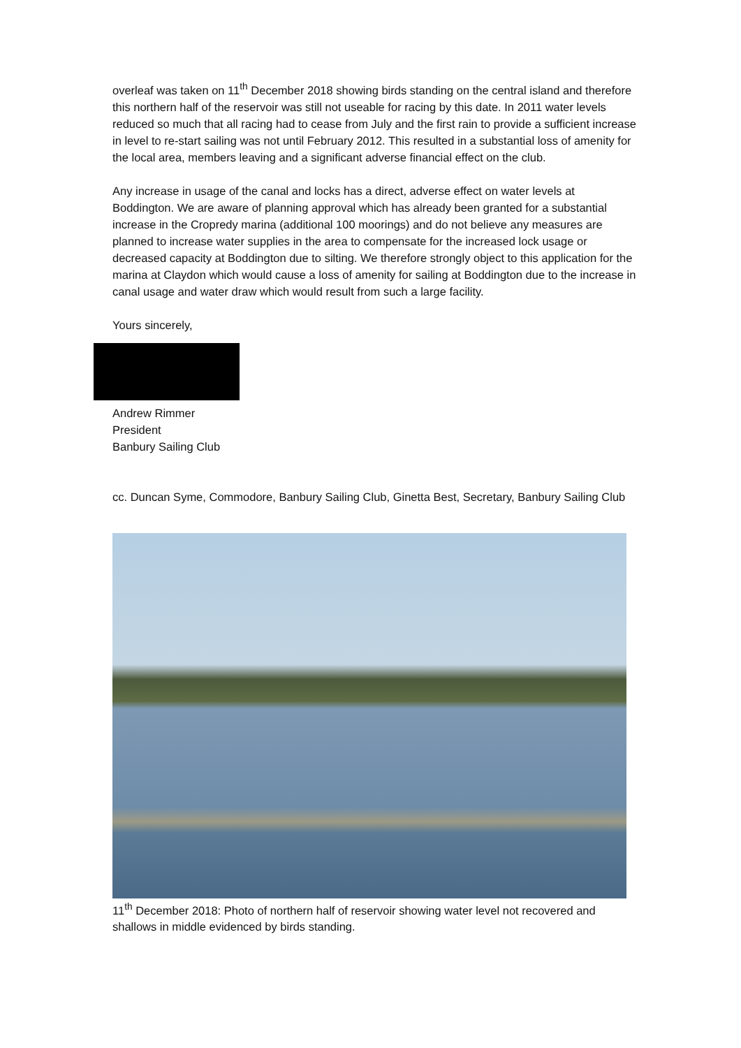overleaf was taken on 11<sup>th</sup> December 2018 showing birds standing on the central island and therefore this northern half of the reservoir was still not useable for racing by this date. In 2011 water levels reduced so much that all racing had to cease from July and the first rain to provide a sufficient increase in level to re-start sailing was not until February 2012. This resulted in a substantial loss of amenity for the local area, members leaving and a significant adverse financial effect on the club.
Any increase in usage of the canal and locks has a direct, adverse effect on water levels at Boddington. We are aware of planning approval which has already been granted for a substantial increase in the Cropredy marina (additional 100 moorings) and do not believe any measures are planned to increase water supplies in the area to compensate for the increased lock usage or decreased capacity at Boddington due to silting. We therefore strongly object to this application for the marina at Claydon which would cause a loss of amenity for sailing at Boddington due to the increase in canal usage and water draw which would result from such a large facility.
Yours sincerely,
Andrew Rimmer
President
Banbury Sailing Club
cc. Duncan Syme, Commodore, Banbury Sailing Club, Ginetta Best, Secretary, Banbury Sailing Club
11<sup>th</sup> December 2018: Photo of northern half of reservoir showing water level not recovered and shallows in middle evidenced by birds standing.